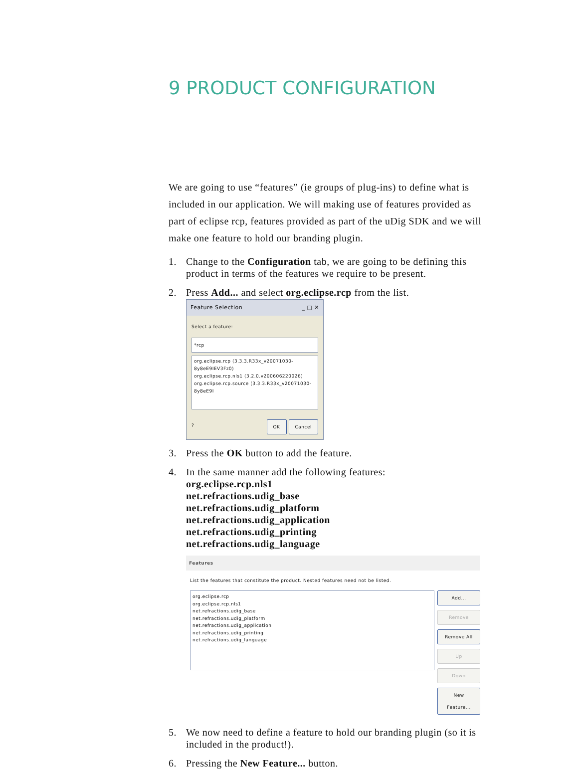9 PRODUCT CONFIGURATION
We are going to use “features” (ie groups of plug-ins) to define what is included in our application. We will making use of features provided as part of eclipse rcp, features provided as part of the uDig SDK and we will make one feature to hold our branding plugin.
1. Change to the Configuration tab, we are going to be defining this product in terms of the features we require to be present.
2. Press Add... and select org.eclipse.rcp from the list.
Feature Selection _ □ ✕
Select a feature:
*rcp
org.eclipse.rcp (3.3.3.R33x_v20071030-8y8eE9IEV3Fz0)
org.eclipse.rcp.nls1 (3.2.0.v200606220026)
org.eclipse.rcp.source (3.3.3.R33x_v20071030-8y8eE9I
? OK Cancel
3. Press the OK button to add the feature.
4. In the same manner add the following features:
org.eclipse.rcp.nls1
net.refractions.udig_base
net.refractions.udig_platform
net.refractions.udig_application
net.refractions.udig_printing
net.refractions.udig_language
Features
List the features that constitute the product. Nested features need not be listed.
org.eclipse.rcp
org.eclipse.rcp.nls1
net.refractions.udig_base
net.refractions.udig_platform
net.refractions.udig_application
net.refractions.udig_printing
net.refractions.udig_language
Add...
Remove
Remove All
Up
Down
New Feature...
5. We now need to define a feature to hold our branding plugin (so it is included in the product!).
6. Pressing the New Feature... button.